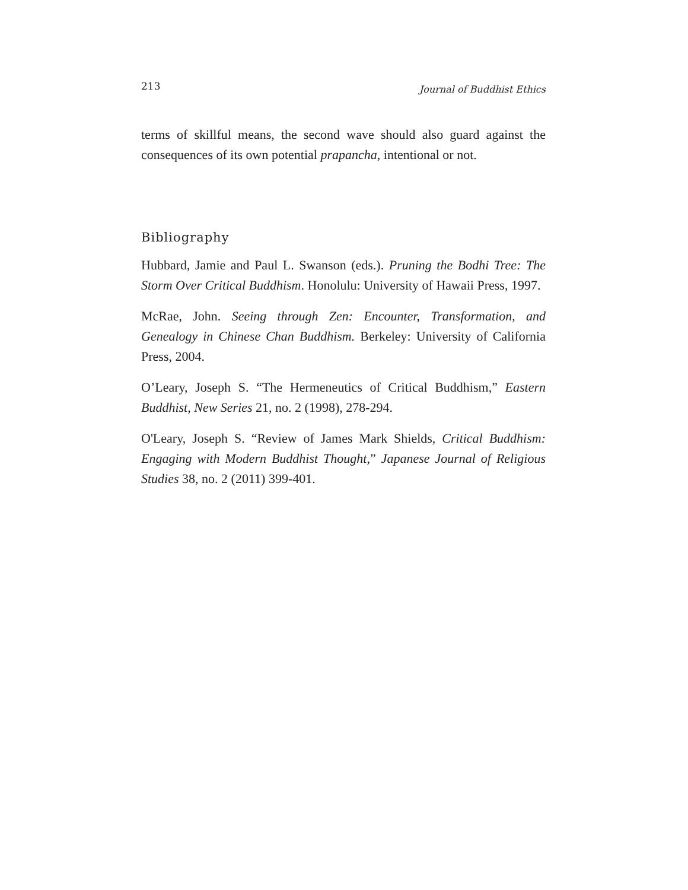213 Journal of Buddhist Ethics
terms of skillful means, the second wave should also guard against the consequences of its own potential prapancha, intentional or not.
Bibliography
Hubbard, Jamie and Paul L. Swanson (eds.). Pruning the Bodhi Tree: The Storm Over Critical Buddhism. Honolulu: University of Hawaii Press, 1997.
McRae, John. Seeing through Zen: Encounter, Transformation, and Genealogy in Chinese Chan Buddhism. Berkeley: University of California Press, 2004.
O’Leary, Joseph S. “The Hermeneutics of Critical Buddhism,” Eastern Buddhist, New Series 21, no. 2 (1998), 278-294.
O'Leary, Joseph S. “Review of James Mark Shields, Critical Buddhism: Engaging with Modern Buddhist Thought,” Japanese Journal of Religious Studies 38, no. 2 (2011) 399-401.